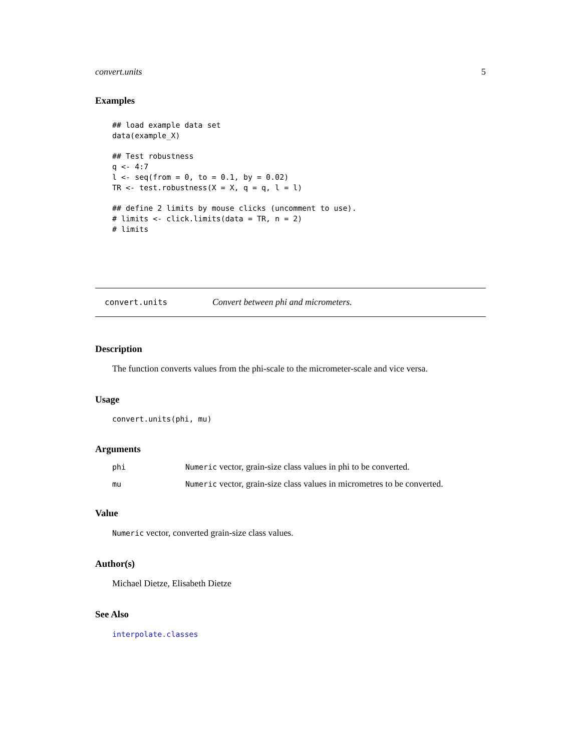convert.units 5
Examples
## load example data set
data(example_X)

## Test robustness
q <- 4:7
l <- seq(from = 0, to = 0.1, by = 0.02)
TR <- test.robustness(X = X, q = q, l = l)

## define 2 limits by mouse clicks (uncomment to use).
# limits <- click.limits(data = TR, n = 2)
# limits
convert.units Convert between phi and micrometers.
Description
The function converts values from the phi-scale to the micrometer-scale and vice versa.
Usage
convert.units(phi, mu)
Arguments
phi Numeric vector, grain-size class values in phi to be converted.
mu Numeric vector, grain-size class values in micrometres to be converted.
Value
Numeric vector, converted grain-size class values.
Author(s)
Michael Dietze, Elisabeth Dietze
See Also
interpolate.classes